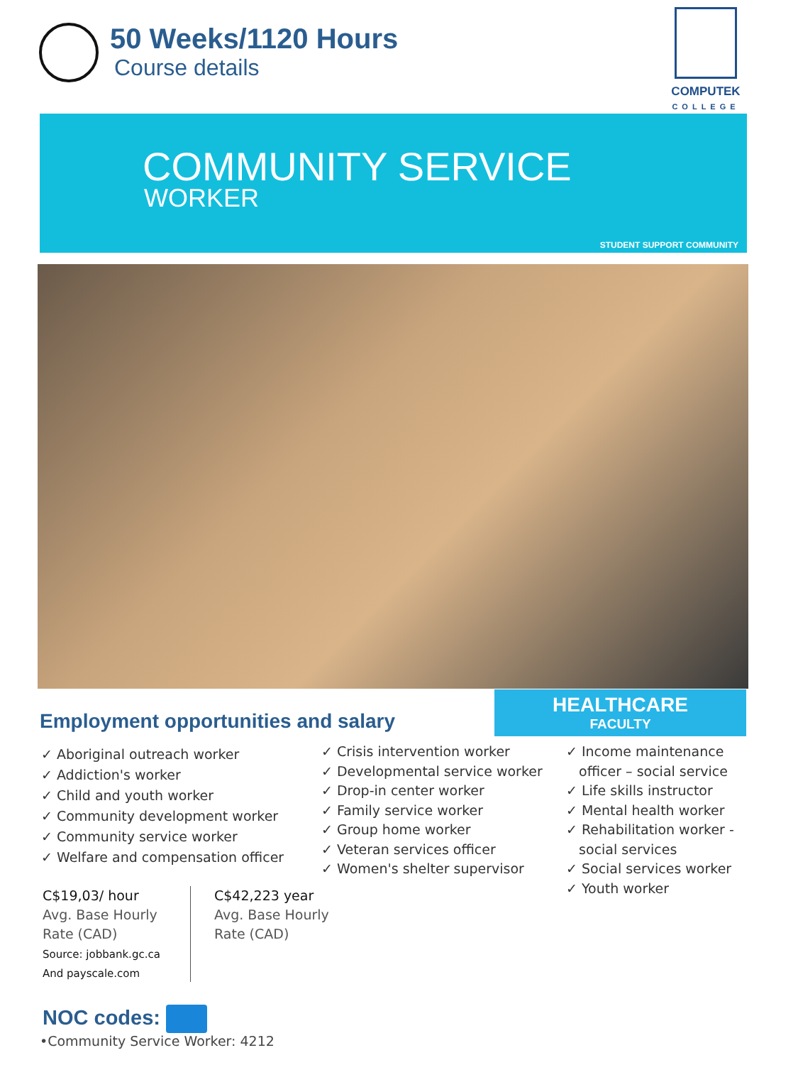50 Weeks/1120 Hours
Course details
COMPUTEK
COLLEGE
COMMUNITY SERVICE
WORKER
STUDENT SUPPORT COMMUNITY
HEALTHCARE
FACULTY
Employment opportunities and salary
✓ Aboriginal outreach worker
✓ Addiction's worker
✓ Child and youth worker
✓ Community development worker
✓ Community service worker
✓ Welfare and compensation officer
✓ Crisis intervention worker
✓ Developmental service worker
✓ Drop-in center worker
✓ Family service worker
✓ Group home worker
✓ Veteran services officer
✓ Women's shelter supervisor
✓ Income maintenance
officer – social service
✓ Life skills instructor
✓ Mental health worker
✓ Rehabilitation worker -
social services
✓ Social services worker
✓ Youth worker
C$19,03/ hour
Avg. Base Hourly
Rate (CAD)
Source: jobbank.gc.ca
And payscale.com
C$42,223 year
Avg. Base Hourly
Rate (CAD)
NOC codes:
•Community Service Worker: 4212